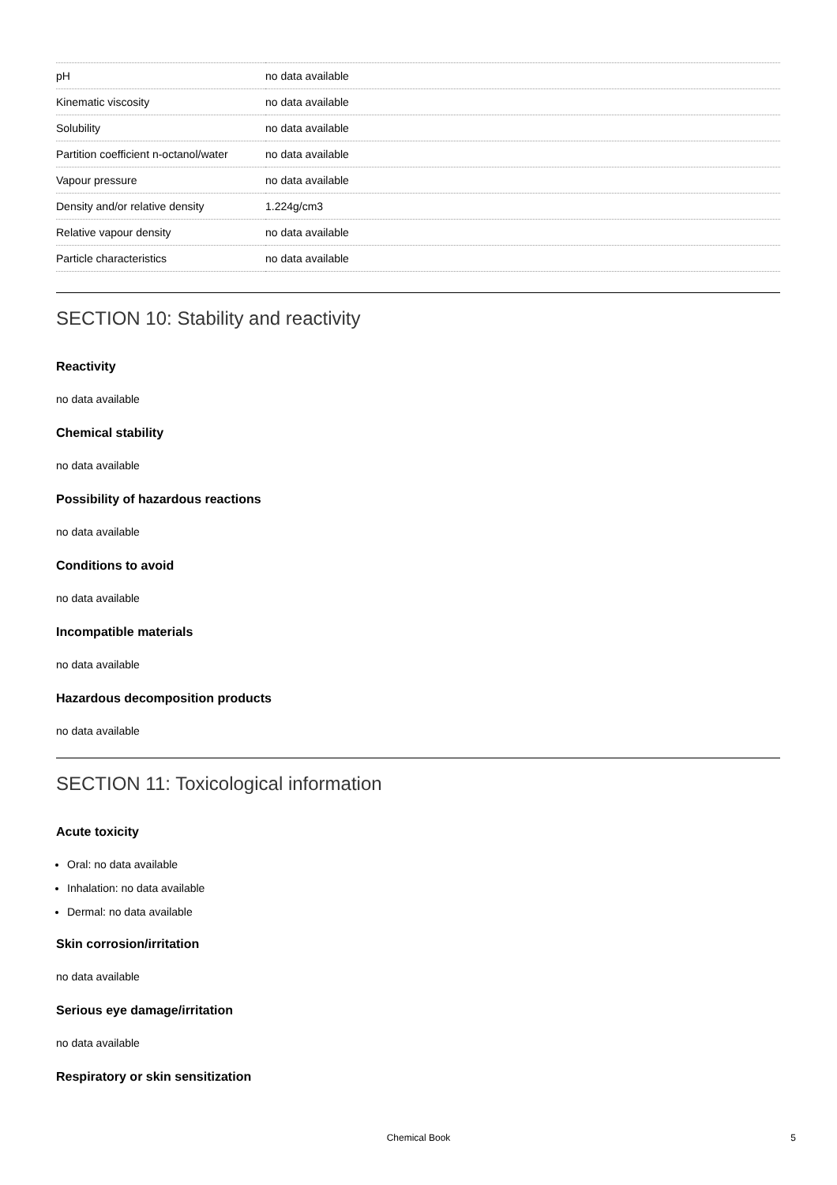| pH | no data available |
| Kinematic viscosity | no data available |
| Solubility | no data available |
| Partition coefficient n-octanol/water | no data available |
| Vapour pressure | no data available |
| Density and/or relative density | 1.224g/cm3 |
| Relative vapour density | no data available |
| Particle characteristics | no data available |
SECTION 10: Stability and reactivity
Reactivity
no data available
Chemical stability
no data available
Possibility of hazardous reactions
no data available
Conditions to avoid
no data available
Incompatible materials
no data available
Hazardous decomposition products
no data available
SECTION 11: Toxicological information
Acute toxicity
Oral: no data available
Inhalation: no data available
Dermal: no data available
Skin corrosion/irritation
no data available
Serious eye damage/irritation
no data available
Respiratory or skin sensitization
Chemical Book 5